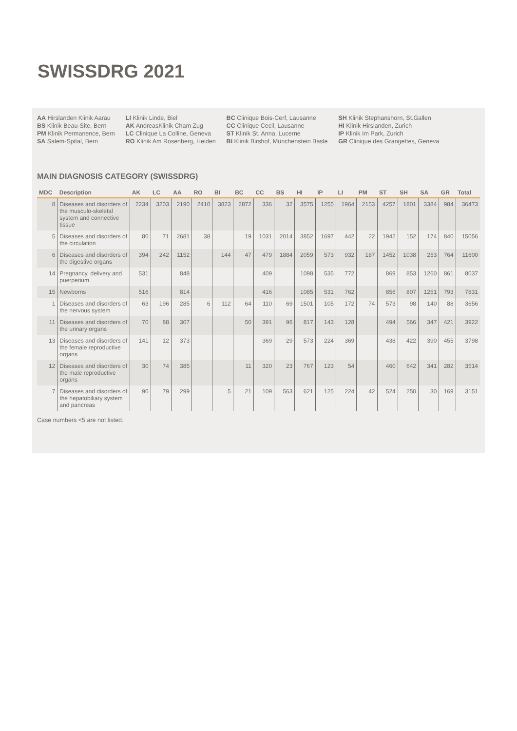SWISSDRG 2021
AA Hirslanden Klinik Aarau
BS Klinik Beau-Site, Bern
PM Klinik Permanence, Bern
SA Salem-Spital, Bern
LI Klinik Linde, Biel
AK AndreasKlinik Cham Zug
LC Clinique La Colline, Geneva
RO Klinik Am Rosenberg, Heiden
BC Clinique Bois-Cerf, Lausanne
CC Clinique Cecil, Lausanne
ST Klinik St. Anna, Lucerne
BI Klinik Birshof, Münchenstein Basle
SH Klinik Stephanshorn, St.Gallen
HI Klinik Hirslanden, Zurich
IP Klinik Im Park, Zurich
GR Clinique des Grangettes, Geneva
MAIN DIAGNOSIS CATEGORY (SWISSDRG)
| MDC | Description | AK | LC | AA | RO | BI | BC | CC | BS | HI | IP | LI | PM | ST | SH | SA | GR | Total |
| --- | --- | --- | --- | --- | --- | --- | --- | --- | --- | --- | --- | --- | --- | --- | --- | --- | --- | --- |
| 8 | Diseases and disorders of the musculo-skeletal system and connective tissue | 2234 | 3203 | 2190 | 2410 | 3823 | 2872 | 336 | 32 | 3575 | 1255 | 1964 | 2153 | 4257 | 1801 | 3384 | 984 | 36473 |
| 5 | Diseases and disorders of the circulation | 80 | 71 | 2681 | 38 | | 19 | 1031 | 2014 | 3852 | 1697 | 442 | 22 | 1942 | 152 | 174 | 840 | 15056 |
| 6 | Diseases and disorders of the digestive organs | 394 | 242 | 1152 | | 144 | 47 | 479 | 1884 | 2059 | 573 | 932 | 187 | 1452 | 1038 | 253 | 764 | 11600 |
| 14 | Pregnancy, delivery and puerperium | 531 | | 848 | | | | 409 | | 1098 | 535 | 772 | | 869 | 853 | 1260 | 861 | 8037 |
| 15 | Newborns | 516 | | 814 | | | | 416 | | 1085 | 531 | 762 | | 856 | 807 | 1251 | 793 | 7831 |
| 1 | Diseases and disorders of the nervous system | 63 | 196 | 285 | 6 | 112 | 64 | 110 | 69 | 1501 | 105 | 172 | 74 | 573 | 98 | 140 | 88 | 3656 |
| 11 | Diseases and disorders of the urinary organs | 70 | 88 | 307 | | | 50 | 391 | 96 | 817 | 143 | 128 | | 494 | 566 | 347 | 421 | 3922 |
| 13 | Diseases and disorders of the female reproductive organs | 141 | 12 | 373 | | | | 369 | 29 | 573 | 224 | 369 | | 438 | 422 | 390 | 455 | 3798 |
| 12 | Diseases and disorders of the male reproductive organs | 30 | 74 | 385 | | | 11 | 320 | 23 | 767 | 123 | 54 | | 460 | 642 | 341 | 282 | 3514 |
| 7 | Diseases and disorders of the hepatobiliary system and pancreas | 90 | 79 | 299 | | 5 | 21 | 109 | 563 | 621 | 125 | 224 | 42 | 524 | 250 | 30 | 169 | 3151 |
Case numbers <5 are not listed.